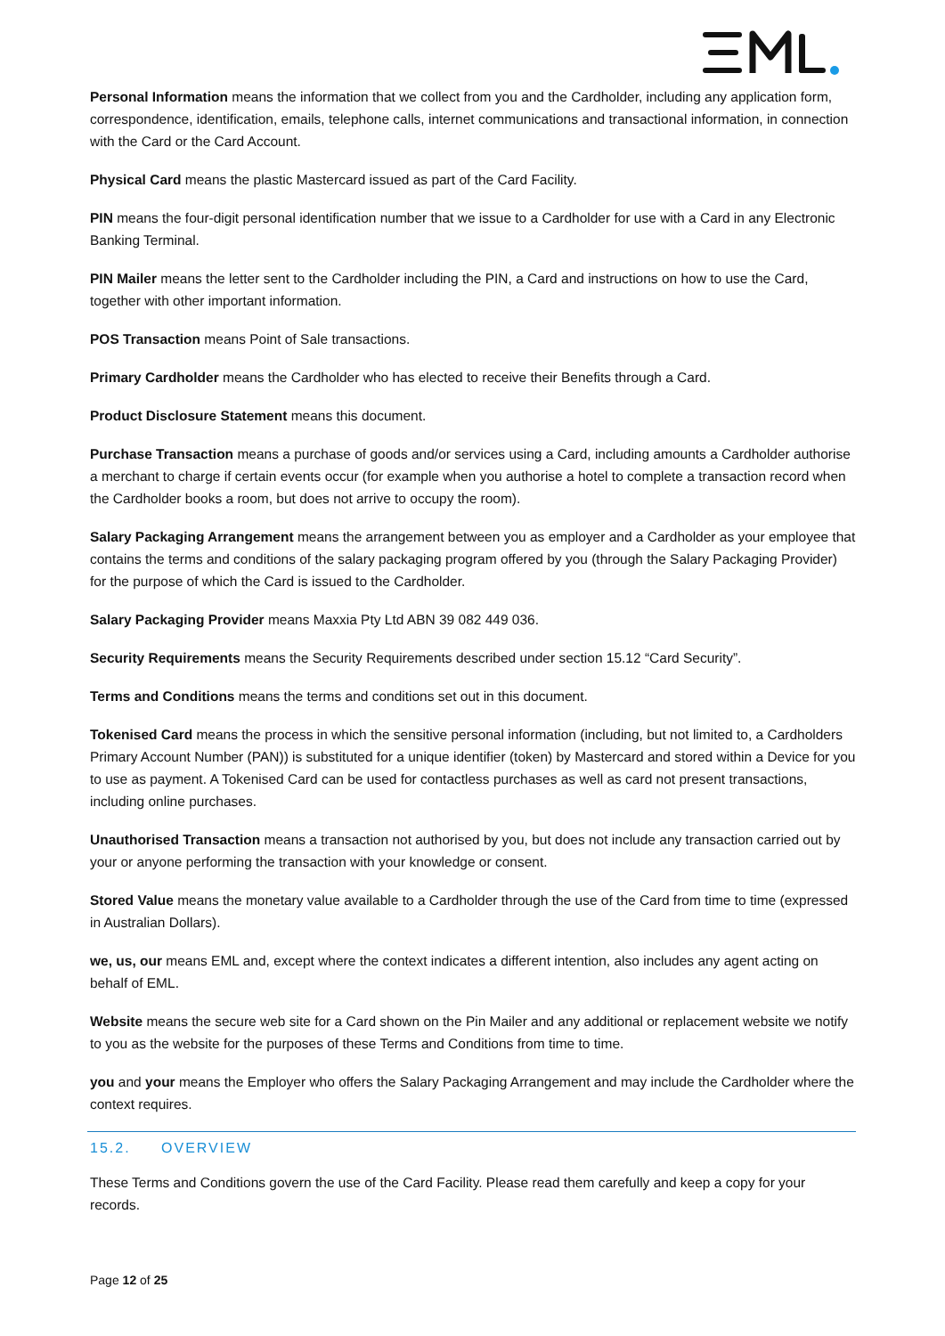Personal Information means the information that we collect from you and the Cardholder, including any application form, correspondence, identification, emails, telephone calls, internet communications and transactional information, in connection with the Card or the Card Account.
Physical Card means the plastic Mastercard issued as part of the Card Facility.
PIN means the four-digit personal identification number that we issue to a Cardholder for use with a Card in any Electronic Banking Terminal.
PIN Mailer means the letter sent to the Cardholder including the PIN, a Card and instructions on how to use the Card, together with other important information.
POS Transaction means Point of Sale transactions.
Primary Cardholder means the Cardholder who has elected to receive their Benefits through a Card.
Product Disclosure Statement means this document.
Purchase Transaction means a purchase of goods and/or services using a Card, including amounts a Cardholder authorise a merchant to charge if certain events occur (for example when you authorise a hotel to complete a transaction record when the Cardholder books a room, but does not arrive to occupy the room).
Salary Packaging Arrangement means the arrangement between you as employer and a Cardholder as your employee that contains the terms and conditions of the salary packaging program offered by you (through the Salary Packaging Provider) for the purpose of which the Card is issued to the Cardholder.
Salary Packaging Provider means Maxxia Pty Ltd ABN 39 082 449 036.
Security Requirements means the Security Requirements described under section 15.12 “Card Security”.
Terms and Conditions means the terms and conditions set out in this document.
Tokenised Card means the process in which the sensitive personal information (including, but not limited to, a Cardholders Primary Account Number (PAN)) is substituted for a unique identifier (token) by Mastercard and stored within a Device for you to use as payment. A Tokenised Card can be used for contactless purchases as well as card not present transactions, including online purchases.
Unauthorised Transaction means a transaction not authorised by you, but does not include any transaction carried out by your or anyone performing the transaction with your knowledge or consent.
Stored Value means the monetary value available to a Cardholder through the use of the Card from time to time (expressed in Australian Dollars).
we, us, our means EML and, except where the context indicates a different intention, also includes any agent acting on behalf of EML.
Website means the secure web site for a Card shown on the Pin Mailer and any additional or replacement website we notify to you as the website for the purposes of these Terms and Conditions from time to time.
you and your means the Employer who offers the Salary Packaging Arrangement and may include the Cardholder where the context requires.
15.2. OVERVIEW
These Terms and Conditions govern the use of the Card Facility. Please read them carefully and keep a copy for your records.
Page 12 of 25